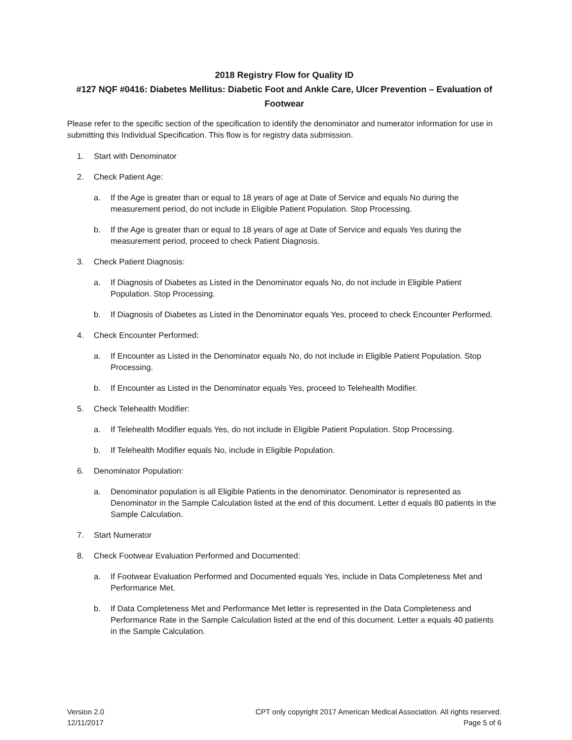2018 Registry Flow for Quality ID
#127 NQF #0416: Diabetes Mellitus: Diabetic Foot and Ankle Care, Ulcer Prevention – Evaluation of Footwear
Please refer to the specific section of the specification to identify the denominator and numerator information for use in submitting this Individual Specification. This flow is for registry data submission.
1. Start with Denominator
2. Check Patient Age:
a. If the Age is greater than or equal to 18 years of age at Date of Service and equals No during the measurement period, do not include in Eligible Patient Population. Stop Processing.
b. If the Age is greater than or equal to 18 years of age at Date of Service and equals Yes during the measurement period, proceed to check Patient Diagnosis.
3. Check Patient Diagnosis:
a. If Diagnosis of Diabetes as Listed in the Denominator equals No, do not include in Eligible Patient Population. Stop Processing.
b. If Diagnosis of Diabetes as Listed in the Denominator equals Yes, proceed to check Encounter Performed.
4. Check Encounter Performed:
a. If Encounter as Listed in the Denominator equals No, do not include in Eligible Patient Population. Stop Processing.
b. If Encounter as Listed in the Denominator equals Yes, proceed to Telehealth Modifier.
5. Check Telehealth Modifier:
a. If Telehealth Modifier equals Yes, do not include in Eligible Patient Population. Stop Processing.
b. If Telehealth Modifier equals No, include in Eligible Population.
6. Denominator Population:
a. Denominator population is all Eligible Patients in the denominator. Denominator is represented as Denominator in the Sample Calculation listed at the end of this document. Letter d equals 80 patients in the Sample Calculation.
7. Start Numerator
8. Check Footwear Evaluation Performed and Documented:
a. If Footwear Evaluation Performed and Documented equals Yes, include in Data Completeness Met and Performance Met.
b. If Data Completeness Met and Performance Met letter is represented in the Data Completeness and Performance Rate in the Sample Calculation listed at the end of this document. Letter a equals 40 patients in the Sample Calculation.
Version 2.0
12/11/2017
CPT only copyright 2017 American Medical Association. All rights reserved.
Page 5 of 6